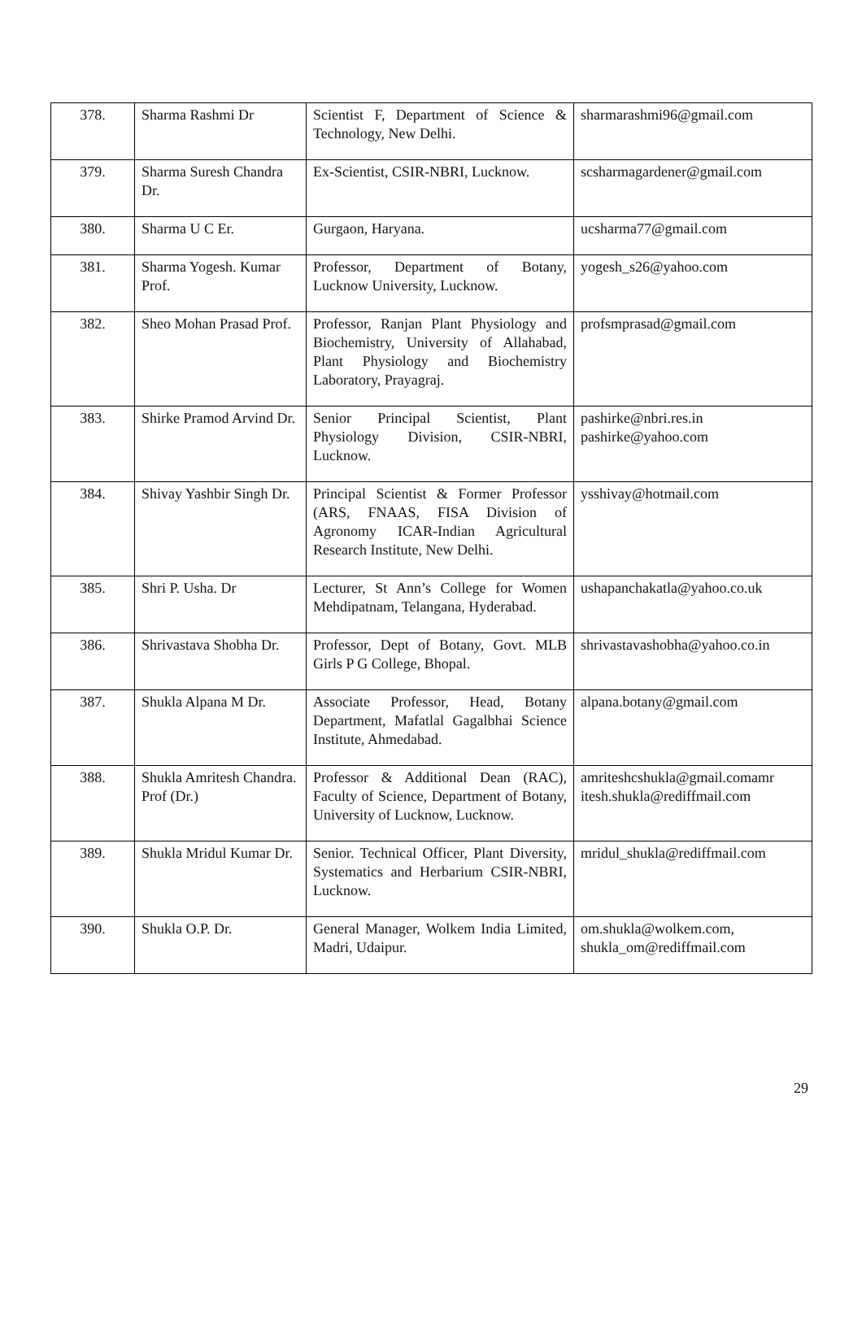| 378. | Sharma Rashmi Dr | Scientist F, Department of Science & Technology, New Delhi. | sharmarashmi96@gmail.com |
| 379. | Sharma Suresh Chandra Dr. | Ex-Scientist, CSIR-NBRI, Lucknow. | scsharmagardener@gmail.com |
| 380. | Sharma U C Er. | Gurgaon, Haryana. | ucsharma77@gmail.com |
| 381. | Sharma Yogesh. Kumar Prof. | Professor, Department of Botany, Lucknow University, Lucknow. | yogesh_s26@yahoo.com |
| 382. | Sheo Mohan Prasad Prof. | Professor, Ranjan Plant Physiology and Biochemistry, University of Allahabad, Plant Physiology and Biochemistry Laboratory, Prayagraj. | profsmprasad@gmail.com |
| 383. | Shirke Pramod Arvind Dr. | Senior Principal Scientist, Plant Physiology Division, CSIR-NBRI, Lucknow. | pashirke@nbri.res.in pashirke@yahoo.com |
| 384. | Shivay Yashbir Singh Dr. | Principal Scientist & Former Professor (ARS, FNAAS, FISA Division of Agronomy ICAR-Indian Agricultural Research Institute, New Delhi. | ysshivay@hotmail.com |
| 385. | Shri P. Usha. Dr | Lecturer, St Ann’s College for Women Mehdipatnam, Telangana, Hyderabad. | ushapanchakatla@yahoo.co.uk |
| 386. | Shrivastava Shobha Dr. | Professor, Dept of Botany, Govt. MLB Girls P G College, Bhopal. | shrivastavashobha@yahoo.co.in |
| 387. | Shukla Alpana M Dr. | Associate Professor, Head, Botany Department, Mafatlal Gagalbhai Science Institute, Ahmedabad. | alpana.botany@gmail.com |
| 388. | Shukla Amritesh Chandra. Prof (Dr.) | Professor & Additional Dean (RAC), Faculty of Science, Department of Botany, University of Lucknow, Lucknow. | amriteshcshukla@gmail.comamr itesh.shukla@rediffmail.com |
| 389. | Shukla Mridul Kumar Dr. | Senior. Technical Officer, Plant Diversity, Systematics and Herbarium CSIR-NBRI, Lucknow. | mridul_shukla@rediffmail.com |
| 390. | Shukla O.P. Dr. | General Manager, Wolkem India Limited, Madri, Udaipur. | om.shukla@wolkem.com, shukla_om@rediffmail.com |
29